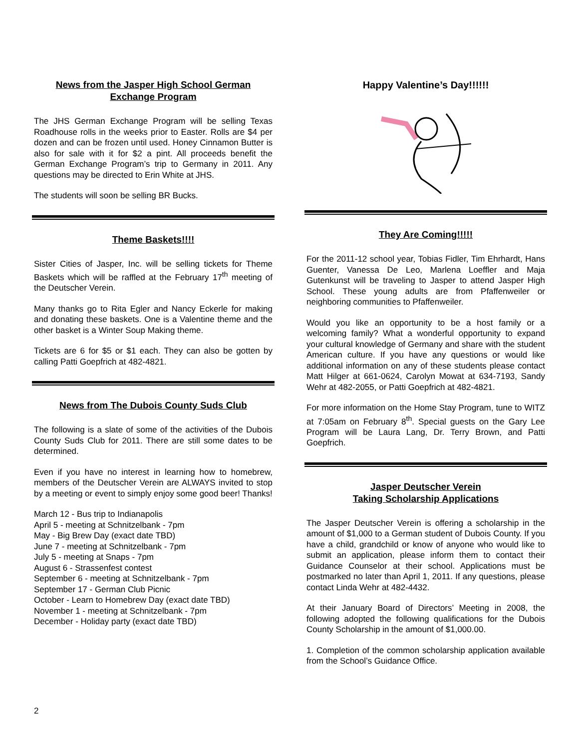News from the Jasper High School German Exchange Program
The JHS German Exchange Program will be selling Texas Roadhouse rolls in the weeks prior to Easter. Rolls are $4 per dozen and can be frozen until used. Honey Cinnamon Butter is also for sale with it for $2 a pint. All proceeds benefit the German Exchange Program’s trip to Germany in 2011. Any questions may be directed to Erin White at JHS.
The students will soon be selling BR Bucks.
Theme Baskets!!!!
Sister Cities of Jasper, Inc. will be selling tickets for Theme Baskets which will be raffled at the February 17<sup>th</sup> meeting of the Deutscher Verein.
Many thanks go to Rita Egler and Nancy Eckerle for making and donating these baskets. One is a Valentine theme and the other basket is a Winter Soup Making theme.
Tickets are 6 for $5 or $1 each. They can also be gotten by calling Patti Goepfrich at 482-4821.
News from The Dubois County Suds Club
The following is a slate of some of the activities of the Dubois County Suds Club for 2011. There are still some dates to be determined.
Even if you have no interest in learning how to homebrew, members of the Deutscher Verein are ALWAYS invited to stop by a meeting or event to simply enjoy some good beer! Thanks!
March 12 - Bus trip to Indianapolis
April 5 - meeting at Schnitzelbank - 7pm
May - Big Brew Day (exact date TBD)
June 7 - meeting at Schnitzelbank - 7pm
July 5 - meeting at Snaps - 7pm
August 6 - Strassenfest contest
September 6 - meeting at Schnitzelbank - 7pm
September 17 - German Club Picnic
October - Learn to Homebrew Day (exact date TBD)
November 1 - meeting at Schnitzelbank - 7pm
December - Holiday party (exact date TBD)
Happy Valentine’s Day!!!!!!
They Are Coming!!!!!
For the 2011-12 school year, Tobias Fidler, Tim Ehrhardt, Hans Guenter, Vanessa De Leo, Marlena Loeffler and Maja Gutenkunst will be traveling to Jasper to attend Jasper High School. These young adults are from Pfaffenweiler or neighboring communities to Pfaffenweiler.
Would you like an opportunity to be a host family or a welcoming family? What a wonderful opportunity to expand your cultural knowledge of Germany and share with the student American culture. If you have any questions or would like additional information on any of these students please contact Matt Hilger at 661-0624, Carolyn Mowat at 634-7193, Sandy Wehr at 482-2055, or Patti Goepfrich at 482-4821.
For more information on the Home Stay Program, tune to WITZ at 7:05am on February 8<sup>th</sup>. Special guests on the Gary Lee Program will be Laura Lang, Dr. Terry Brown, and Patti Goepfrich.
Jasper Deutscher Verein
Taking Scholarship Applications
The Jasper Deutscher Verein is offering a scholarship in the amount of $1,000 to a German student of Dubois County. If you have a child, grandchild or know of anyone who would like to submit an application, please inform them to contact their Guidance Counselor at their school. Applications must be postmarked no later than April 1, 2011. If any questions, please contact Linda Wehr at 482-4432.
At their January Board of Directors’ Meeting in 2008, the following adopted the following qualifications for the Dubois County Scholarship in the amount of $1,000.00.
1. Completion of the common scholarship application available from the School’s Guidance Office.
2